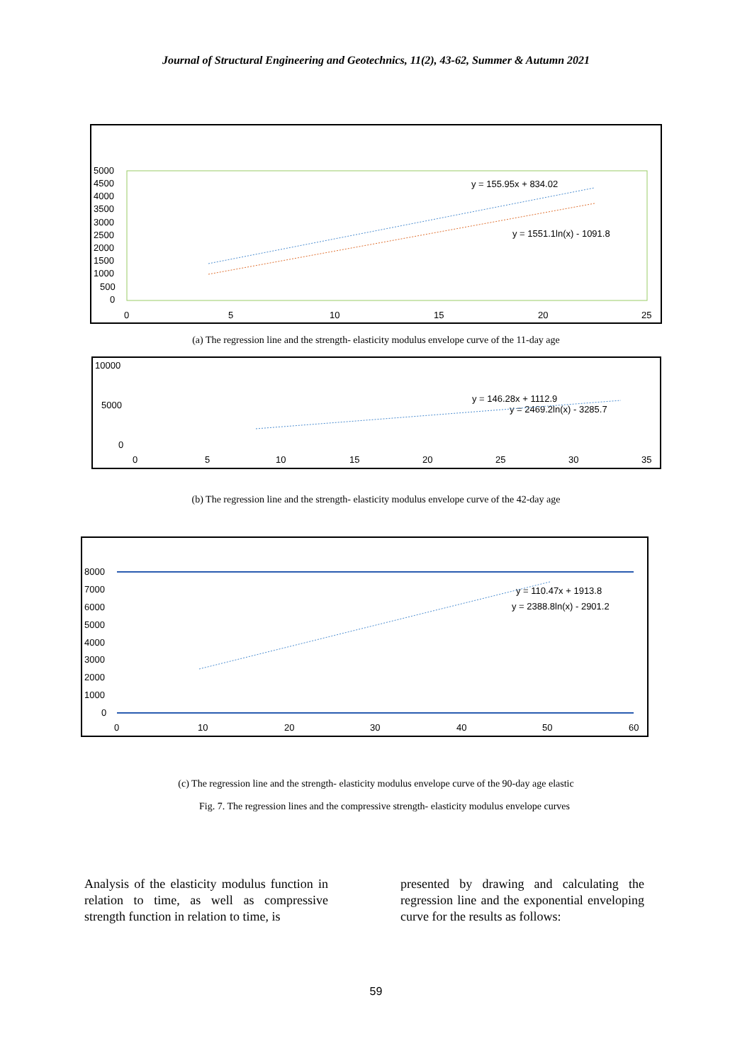Journal of Structural Engineering and Geotechnics, 11(2), 43-62, Summer & Autumn 2021
5000
4500
4000
3500
3000
2500
2000
1500
1000
500
0
0
5
10
15
20
25
y = 155.95x + 834.02
y = 1551.1ln(x) - 1091.8
(a) The regression line and the strength- elasticity modulus envelope curve of the 11-day age
10000
5000
0
0
5
10
15
20
25
30
35
y = 146.28x + 1112.9
y = 2469.2ln(x) - 3285.7
(b) The regression line and the strength- elasticity modulus envelope curve of the 42-day age
8000
7000
6000
5000
4000
3000
2000
1000
0
0
10
20
30
40
50
60
y = 110.47x + 1913.8
y = 2388.8ln(x) - 2901.2
(c) The regression line and the strength- elasticity modulus envelope curve of the 90-day age elastic
Fig. 7. The regression lines and the compressive strength- elasticity modulus envelope curves
Analysis of the elasticity modulus function in relation to time, as well as compressive strength function in relation to time, is
presented by drawing and calculating the regression line and the exponential enveloping curve for the results as follows:
59